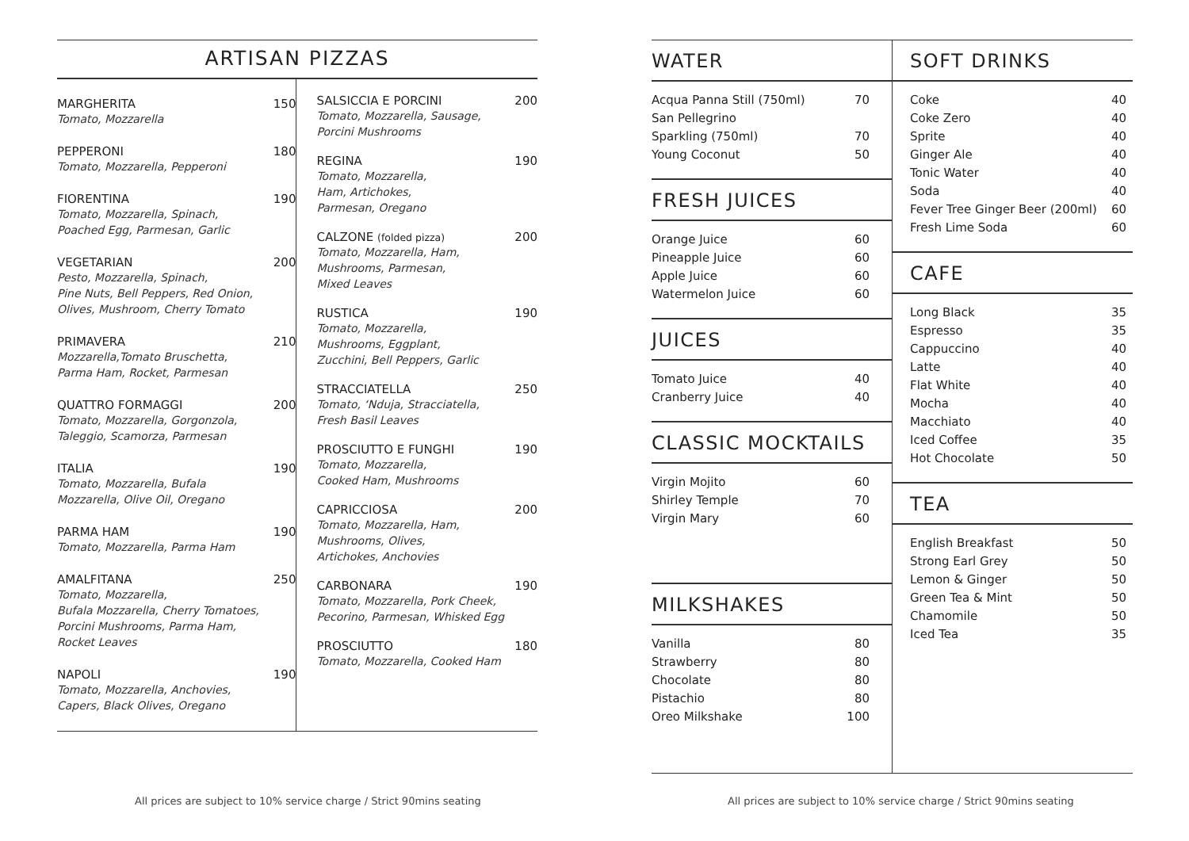ARTISAN PIZZAS
MARGHERITA 150
Tomato, Mozzarella
PEPPERONI 180
Tomato, Mozzarella, Pepperoni
FIORENTINA 190
Tomato, Mozzarella, Spinach,
Poached Egg, Parmesan, Garlic
VEGETARIAN 200
Pesto, Mozzarella, Spinach,
Pine Nuts, Bell Peppers, Red Onion,
Olives, Mushroom, Cherry Tomato
PRIMAVERA 210
Mozzarella,Tomato Bruschetta,
Parma Ham, Rocket, Parmesan
QUATTRO FORMAGGI 200
Tomato, Mozzarella, Gorgonzola,
Taleggio, Scamorza, Parmesan
ITALIA 190
Tomato, Mozzarella, Bufala
Mozzarella, Olive Oil, Oregano
PARMA HAM 190
Tomato, Mozzarella, Parma Ham
AMALFITANA 250
Tomato, Mozzarella,
Bufala Mozzarella, Cherry Tomatoes,
Porcini Mushrooms, Parma Ham,
Rocket Leaves
NAPOLI 190
Tomato, Mozzarella, Anchovies,
Capers, Black Olives, Oregano
SALSICCIA E PORCINI 200
Tomato, Mozzarella, Sausage,
Porcini Mushrooms
REGINA 190
Tomato, Mozzarella,
Ham, Artichokes,
Parmesan, Oregano
CALZONE (folded pizza) 200
Tomato, Mozzarella, Ham,
Mushrooms, Parmesan,
Mixed Leaves
RUSTICA 190
Tomato, Mozzarella,
Mushrooms, Eggplant,
Zucchini, Bell Peppers, Garlic
STRACCIATELLA 250
Tomato, ‘Nduja, Stracciatella,
Fresh Basil Leaves
PROSCIUTTO E FUNGHI 190
Tomato, Mozzarella,
Cooked Ham, Mushrooms
CAPRICCIOSA 200
Tomato, Mozzarella, Ham,
Mushrooms, Olives,
Artichokes, Anchovies
CARBONARA 190
Tomato, Mozzarella, Pork Cheek,
Pecorino, Parmesan, Whisked Egg
PROSCIUTTO 180
Tomato, Mozzarella, Cooked Ham
All prices are subject to 10% service charge / Strict 90mins seating
WATER
Acqua Panna Still (750ml) 70
San Pellegrino
Sparkling (750ml) 70
Young Coconut 50
FRESH JUICES
Orange Juice 60
Pineapple Juice 60
Apple Juice 60
Watermelon Juice 60
JUICES
Tomato Juice 40
Cranberry Juice 40
CLASSIC MOCKTAILS
Virgin Mojito 60
Shirley Temple 70
Virgin Mary 60
MILKSHAKES
Vanilla 80
Strawberry 80
Chocolate 80
Pistachio 80
Oreo Milkshake 100
SOFT DRINKS
Coke 40
Coke Zero 40
Sprite 40
Ginger Ale 40
Tonic Water 40
Soda 40
Fever Tree Ginger Beer (200ml) 60
Fresh Lime Soda 60
CAFE
Long Black 35
Espresso 35
Cappuccino 40
Latte 40
Flat White 40
Mocha 40
Macchiato 40
Iced Coffee 35
Hot Chocolate 50
TEA
English Breakfast 50
Strong Earl Grey 50
Lemon & Ginger 50
Green Tea & Mint 50
Chamomile 50
Iced Tea 35
All prices are subject to 10% service charge / Strict 90mins seating